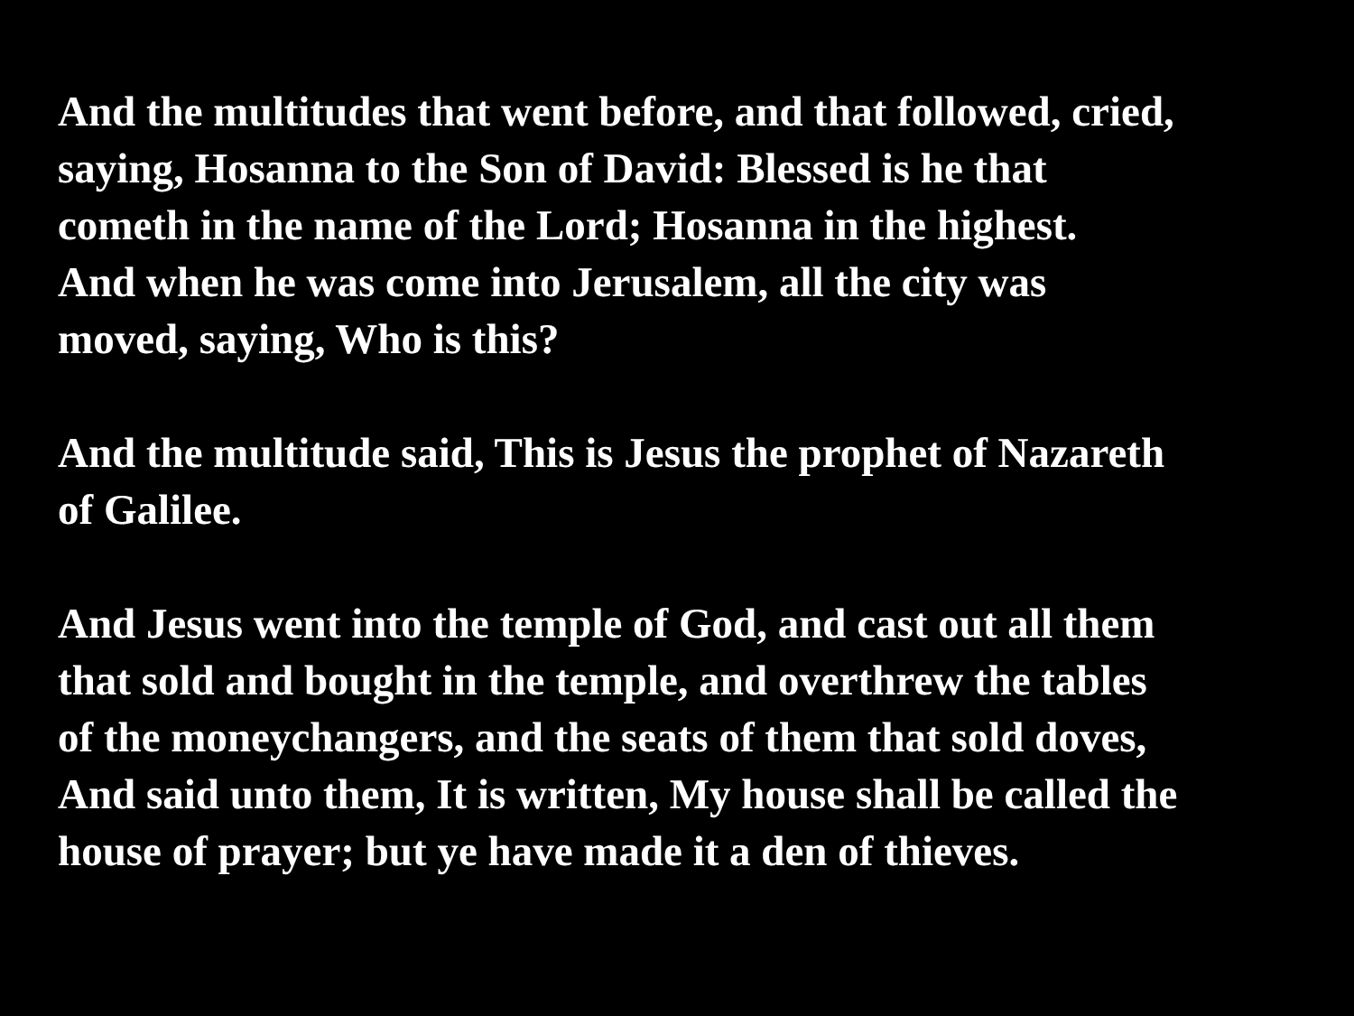And the multitudes that went before, and that followed, cried,
saying, Hosanna to the Son of David: Blessed is he that
cometh in the name of the Lord; Hosanna in the highest.
And when he was come into Jerusalem, all the city was
moved, saying, Who is this?
And the multitude said, This is Jesus the prophet of Nazareth
of Galilee.
And Jesus went into the temple of God, and cast out all them
that sold and bought in the temple, and overthrew the tables
of the moneychangers, and the seats of them that sold doves,
And said unto them, It is written, My house shall be called the
house of prayer; but ye have made it a den of thieves.